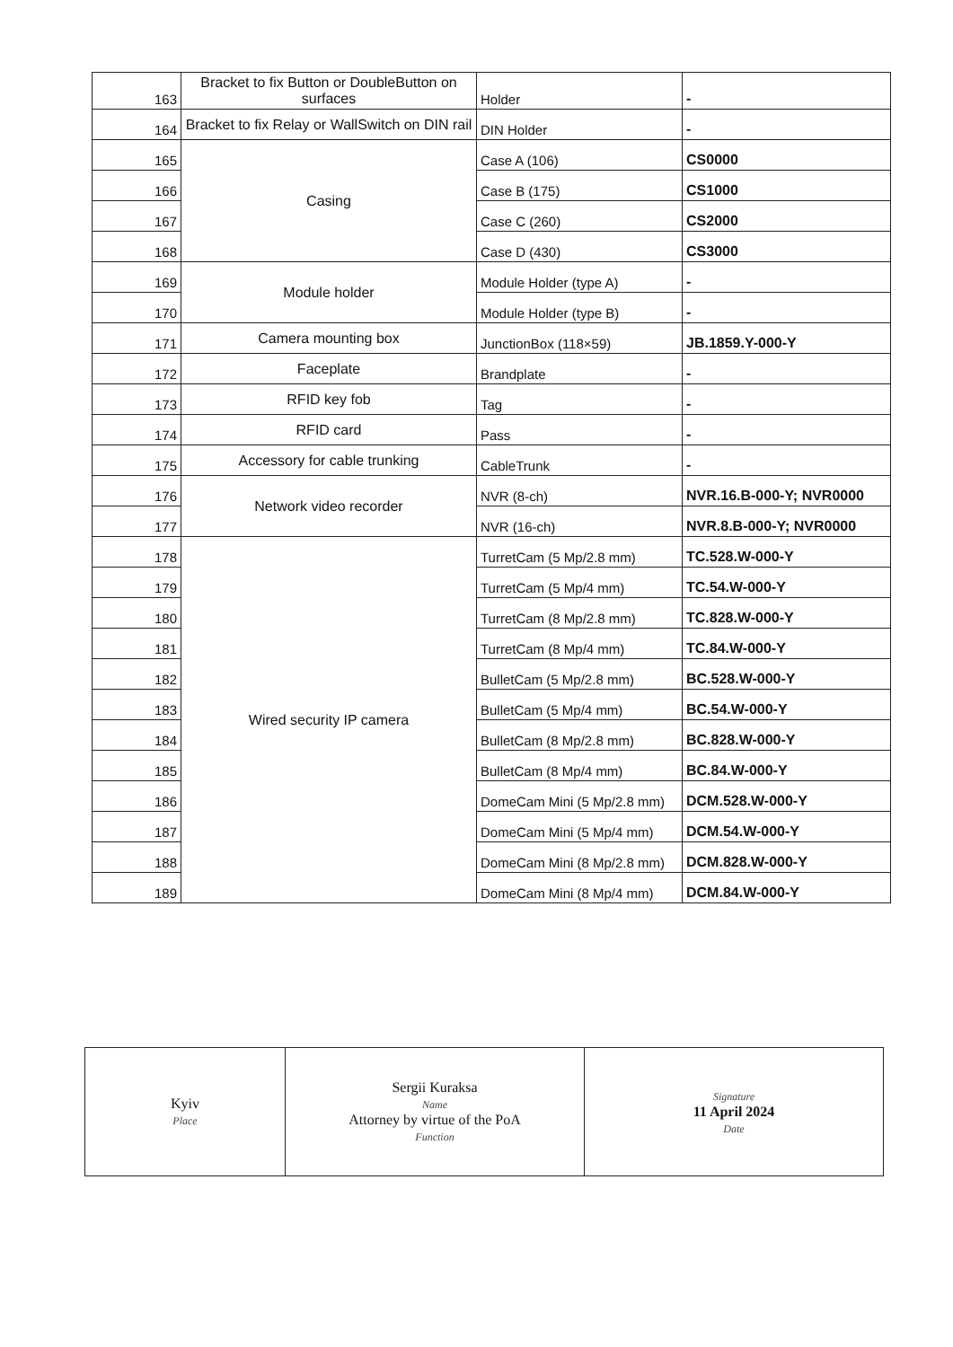| 163 | Bracket to fix Button or DoubleButton on surfaces | Holder | - |
| 164 | Bracket to fix Relay or WallSwitch on DIN rail | DIN Holder | - |
| 165 | Casing | Case A (106) | CS0000 |
| 166 | | Case B (175) | CS1000 |
| 167 | | Case C (260) | CS2000 |
| 168 | | Case D (430) | CS3000 |
| 169 | Module holder | Module Holder (type A) | - |
| 170 | | Module Holder (type B) | - |
| 171 | Camera mounting box | JunctionBox (118×59) | JB.1859.Y-000-Y |
| 172 | Faceplate | Brandplate | - |
| 173 | RFID key fob | Tag | - |
| 174 | RFID card | Pass | - |
| 175 | Accessory for cable trunking | CableTrunk | - |
| 176 | Network video recorder | NVR (8-ch) | NVR.16.B-000-Y; NVR0000 |
| 177 | | NVR (16-ch) | NVR.8.B-000-Y; NVR0000 |
| 178 | Wired security IP camera | TurretCam (5 Mp/2.8 mm) | TC.528.W-000-Y |
| 179 | | TurretCam (5 Mp/4 mm) | TC.54.W-000-Y |
| 180 | | TurretCam (8 Mp/2.8 mm) | TC.828.W-000-Y |
| 181 | | TurretCam (8 Mp/4 mm) | TC.84.W-000-Y |
| 182 | | BulletCam (5 Mp/2.8 mm) | BC.528.W-000-Y |
| 183 | | BulletCam (5 Mp/4 mm) | BC.54.W-000-Y |
| 184 | | BulletCam (8 Mp/2.8 mm) | BC.828.W-000-Y |
| 185 | | BulletCam (8 Mp/4 mm) | BC.84.W-000-Y |
| 186 | | DomeCam Mini (5 Mp/2.8 mm) | DCM.528.W-000-Y |
| 187 | | DomeCam Mini (5 Mp/4 mm) | DCM.54.W-000-Y |
| 188 | | DomeCam Mini (8 Mp/2.8 mm) | DCM.828.W-000-Y |
| 189 | | DomeCam Mini (8 Mp/4 mm) | DCM.84.W-000-Y |
| Kyiv Place | Sergii Kuraksa Name Attorney by virtue of the PoA Function | Signature 11 April 2024 Date |